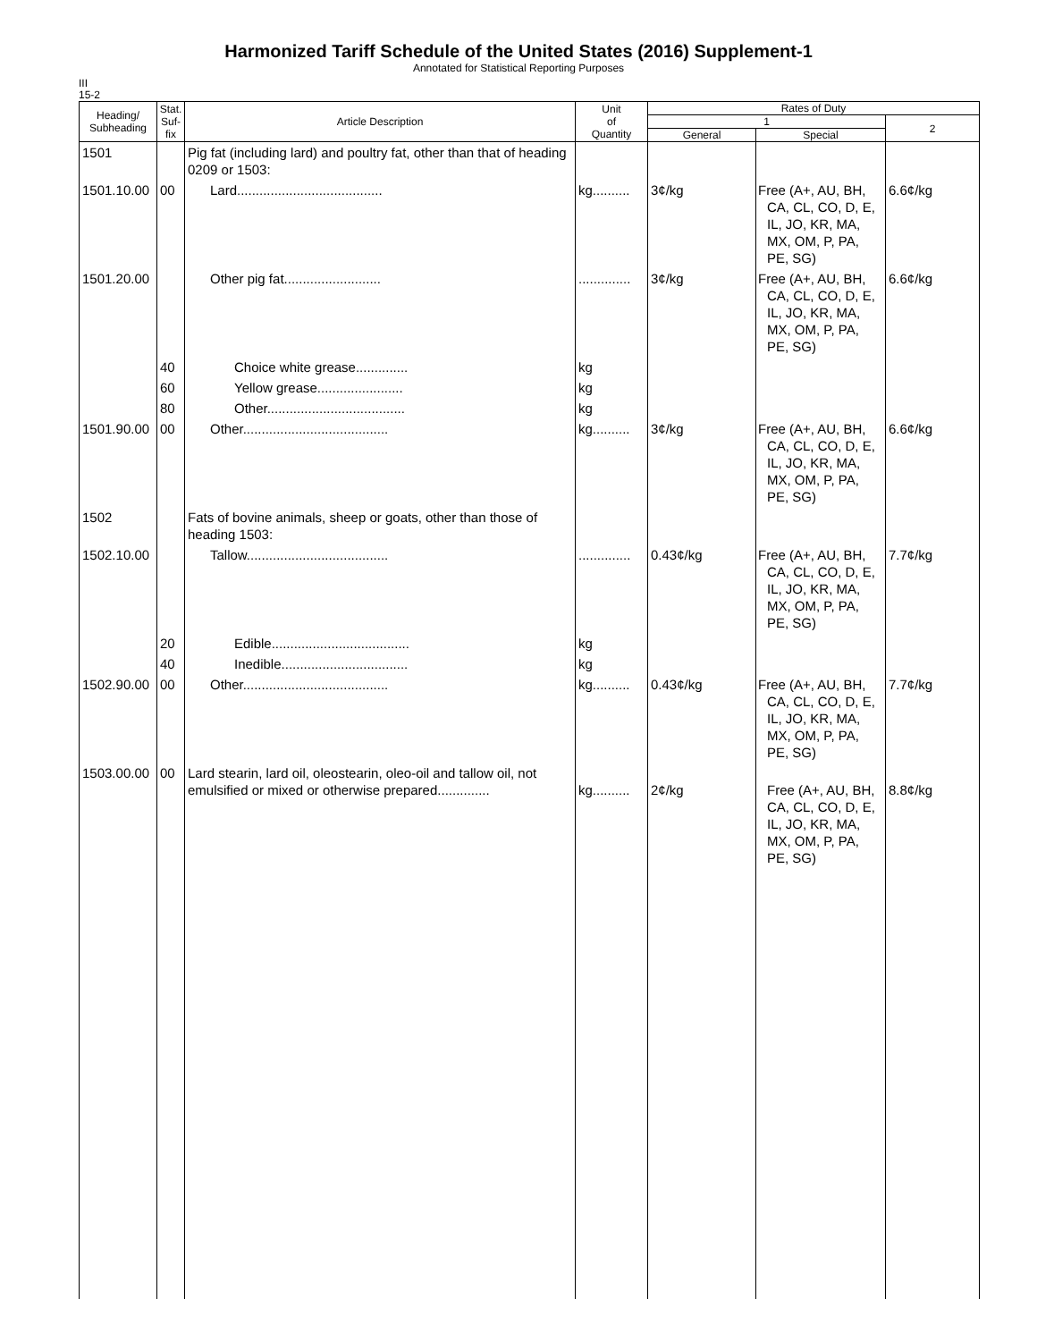Harmonized Tariff Schedule of the United States (2016) Supplement-1
Annotated for Statistical Reporting Purposes
III
15-2
| Heading/ Subheading | Stat. Suf- fix | Article Description | Unit of Quantity | Rates of Duty | | |
| --- | --- | --- | --- | --- | --- | --- |
| | | | | 1 | | 2 |
| | | | | General | Special | |
| 1501 | | Pig fat (including lard) and poultry fat, other than that of heading 0209 or 1503: | | | | |
| 1501.10.00 | 00 | Lard....................................... | kg.......... | 3¢/kg | Free (A+, AU, BH, CA, CL, CO, D, E, IL, JO, KR, MA, MX, OM, P, PA, PE, SG) | 6.6¢/kg |
| 1501.20.00 | | Other pig fat.......................... | .............. | 3¢/kg | Free (A+, AU, BH, CA, CL, CO, D, E, IL, JO, KR, MA, MX, OM, P, PA, PE, SG) | 6.6¢/kg |
| | 40 | Choice white grease.............. | kg | | | |
| | 60 | Yellow grease....................... | kg | | | |
| | 80 | Other..................................... | kg | | | |
| 1501.90.00 | 00 | Other....................................... | kg.......... | 3¢/kg | Free (A+, AU, BH, CA, CL, CO, D, E, IL, JO, KR, MA, MX, OM, P, PA, PE, SG) | 6.6¢/kg |
| 1502 | | Fats of bovine animals, sheep or goats, other than those of heading 1503: | | | | |
| 1502.10.00 | | Tallow...................................... | .............. | 0.43¢/kg | Free (A+, AU, BH, CA, CL, CO, D, E, IL, JO, KR, MA, MX, OM, P, PA, PE, SG) | 7.7¢/kg |
| | 20 | Edible..................................... | kg | | | |
| | 40 | Inedible.................................. | kg | | | |
| 1502.90.00 | 00 | Other....................................... | kg.......... | 0.43¢/kg | Free (A+, AU, BH, CA, CL, CO, D, E, IL, JO, KR, MA, MX, OM, P, PA, PE, SG) | 7.7¢/kg |
| 1503.00.00 | 00 | Lard stearin, lard oil, oleostearin, oleo-oil and tallow oil, not emulsified or mixed or otherwise prepared.............. | kg.......... | 2¢/kg | Free (A+, AU, BH, CA, CL, CO, D, E, IL, JO, KR, MA, MX, OM, P, PA, PE, SG) | 8.8¢/kg |